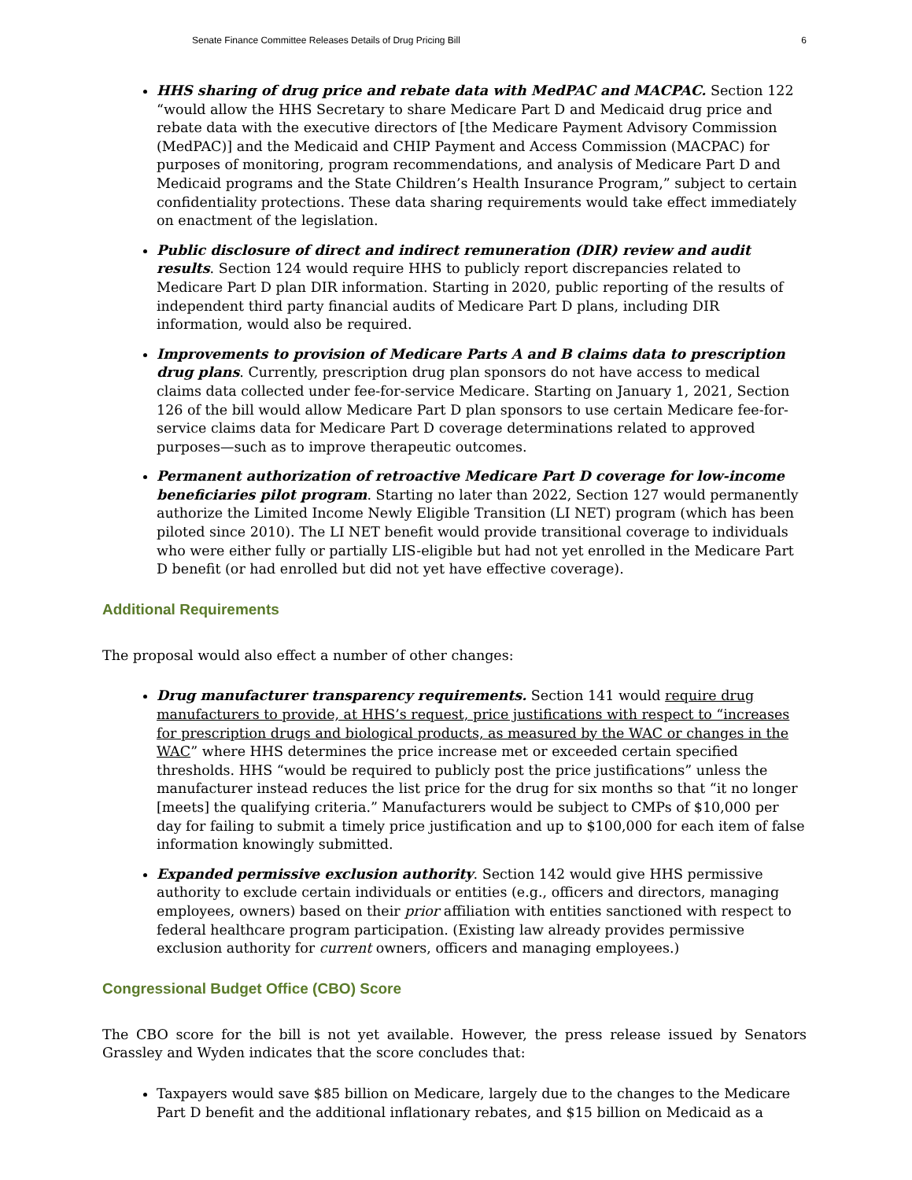Senate Finance Committee Releases Details of Drug Pricing Bill 6
HHS sharing of drug price and rebate data with MedPAC and MACPAC. Section 122 “would allow the HHS Secretary to share Medicare Part D and Medicaid drug price and rebate data with the executive directors of [the Medicare Payment Advisory Commission (MedPAC)] and the Medicaid and CHIP Payment and Access Commission (MACPAC) for purposes of monitoring, program recommendations, and analysis of Medicare Part D and Medicaid programs and the State Children’s Health Insurance Program,” subject to certain confidentiality protections. These data sharing requirements would take effect immediately on enactment of the legislation.
Public disclosure of direct and indirect remuneration (DIR) review and audit results. Section 124 would require HHS to publicly report discrepancies related to Medicare Part D plan DIR information. Starting in 2020, public reporting of the results of independent third party financial audits of Medicare Part D plans, including DIR information, would also be required.
Improvements to provision of Medicare Parts A and B claims data to prescription drug plans. Currently, prescription drug plan sponsors do not have access to medical claims data collected under fee-for-service Medicare. Starting on January 1, 2021, Section 126 of the bill would allow Medicare Part D plan sponsors to use certain Medicare fee-for-service claims data for Medicare Part D coverage determinations related to approved purposes—such as to improve therapeutic outcomes.
Permanent authorization of retroactive Medicare Part D coverage for low-income beneficiaries pilot program. Starting no later than 2022, Section 127 would permanently authorize the Limited Income Newly Eligible Transition (LI NET) program (which has been piloted since 2010). The LI NET benefit would provide transitional coverage to individuals who were either fully or partially LIS-eligible but had not yet enrolled in the Medicare Part D benefit (or had enrolled but did not yet have effective coverage).
Additional Requirements
The proposal would also effect a number of other changes:
Drug manufacturer transparency requirements. Section 141 would require drug manufacturers to provide, at HHS’s request, price justifications with respect to “increases for prescription drugs and biological products, as measured by the WAC or changes in the WAC” where HHS determines the price increase met or exceeded certain specified thresholds. HHS “would be required to publicly post the price justifications” unless the manufacturer instead reduces the list price for the drug for six months so that “it no longer [meets] the qualifying criteria.” Manufacturers would be subject to CMPs of $10,000 per day for failing to submit a timely price justification and up to $100,000 for each item of false information knowingly submitted.
Expanded permissive exclusion authority. Section 142 would give HHS permissive authority to exclude certain individuals or entities (e.g., officers and directors, managing employees, owners) based on their prior affiliation with entities sanctioned with respect to federal healthcare program participation. (Existing law already provides permissive exclusion authority for current owners, officers and managing employees.)
Congressional Budget Office (CBO) Score
The CBO score for the bill is not yet available. However, the press release issued by Senators Grassley and Wyden indicates that the score concludes that:
Taxpayers would save $85 billion on Medicare, largely due to the changes to the Medicare Part D benefit and the additional inflationary rebates, and $15 billion on Medicaid as a